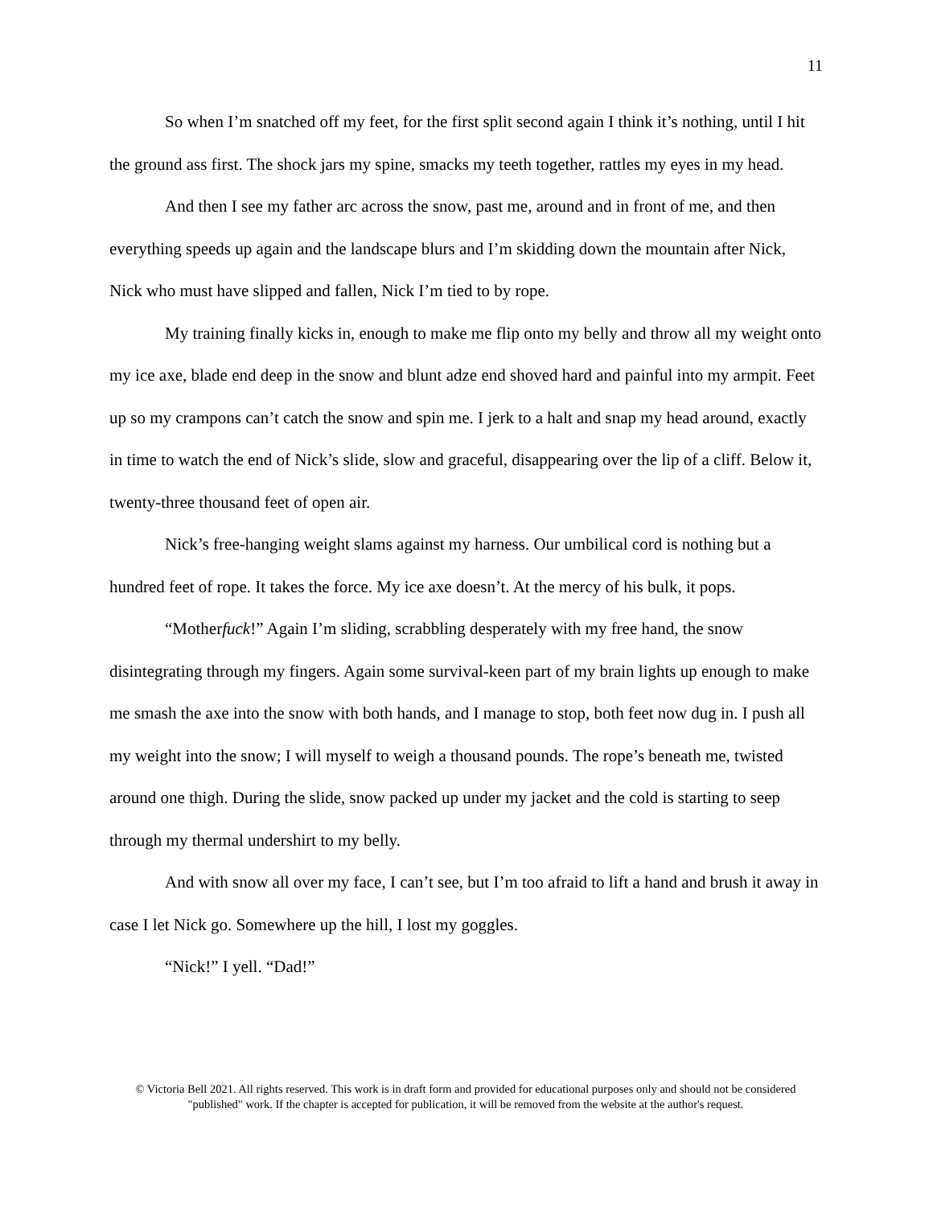11
So when I’m snatched off my feet, for the first split second again I think it’s nothing, until I hit the ground ass first. The shock jars my spine, smacks my teeth together, rattles my eyes in my head.
And then I see my father arc across the snow, past me, around and in front of me, and then everything speeds up again and the landscape blurs and I’m skidding down the mountain after Nick, Nick who must have slipped and fallen, Nick I’m tied to by rope.
My training finally kicks in, enough to make me flip onto my belly and throw all my weight onto my ice axe, blade end deep in the snow and blunt adze end shoved hard and painful into my armpit. Feet up so my crampons can’t catch the snow and spin me. I jerk to a halt and snap my head around, exactly in time to watch the end of Nick’s slide, slow and graceful, disappearing over the lip of a cliff. Below it, twenty-three thousand feet of open air.
Nick’s free-hanging weight slams against my harness. Our umbilical cord is nothing but a hundred feet of rope. It takes the force. My ice axe doesn’t. At the mercy of his bulk, it pops.
“Motherfuck!” Again I’m sliding, scrabbling desperately with my free hand, the snow disintegrating through my fingers. Again some survival-keen part of my brain lights up enough to make me smash the axe into the snow with both hands, and I manage to stop, both feet now dug in. I push all my weight into the snow; I will myself to weigh a thousand pounds. The rope’s beneath me, twisted around one thigh. During the slide, snow packed up under my jacket and the cold is starting to seep through my thermal undershirt to my belly.
And with snow all over my face, I can’t see, but I’m too afraid to lift a hand and brush it away in case I let Nick go. Somewhere up the hill, I lost my goggles.
“Nick!” I yell. “Dad!”
© Victoria Bell 2021. All rights reserved. This work is in draft form and provided for educational purposes only and should not be considered "published" work. If the chapter is accepted for publication, it will be removed from the website at the author's request.